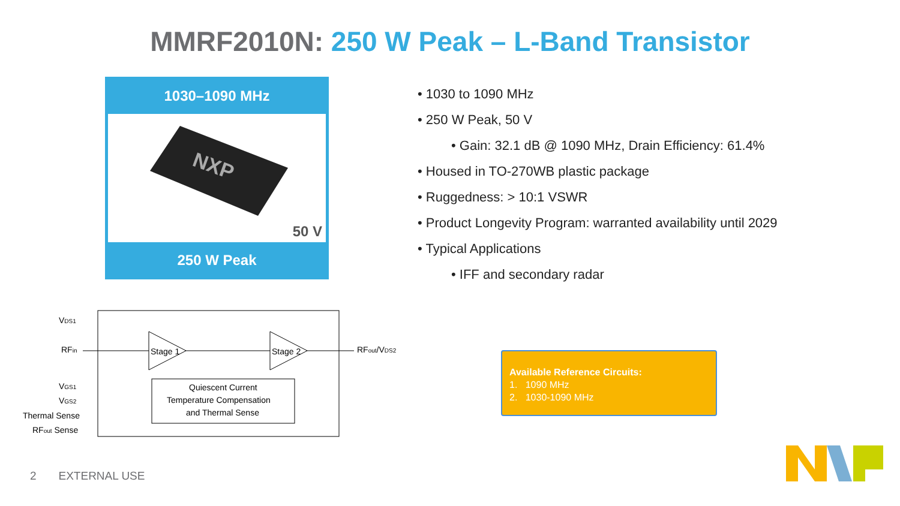MMRF2010N: 250 W Peak – L-Band Transistor
1030–1090 MHz
NXP
50 V
250 W Peak
• 1030 to 1090 MHz
• 250 W Peak, 50 V
• Gain: 32.1 dB @ 1090 MHz, Drain Efficiency: 61.4%
• Housed in TO-270WB plastic package
• Ruggedness: > 10:1 VSWR
• Product Longevity Program: warranted availability until 2029
• Typical Applications
• IFF and secondary radar
VDS1
RFin
VGS1
VGS2
Thermal Sense
RFout Sense
RFout/VDS2
Stage 1
Stage 2
Quiescent Current
Temperature Compensation
and Thermal Sense
Available Reference Circuits:
1. 1090 MHz
2. 1030-1090 MHz
2 EXTERNAL USE